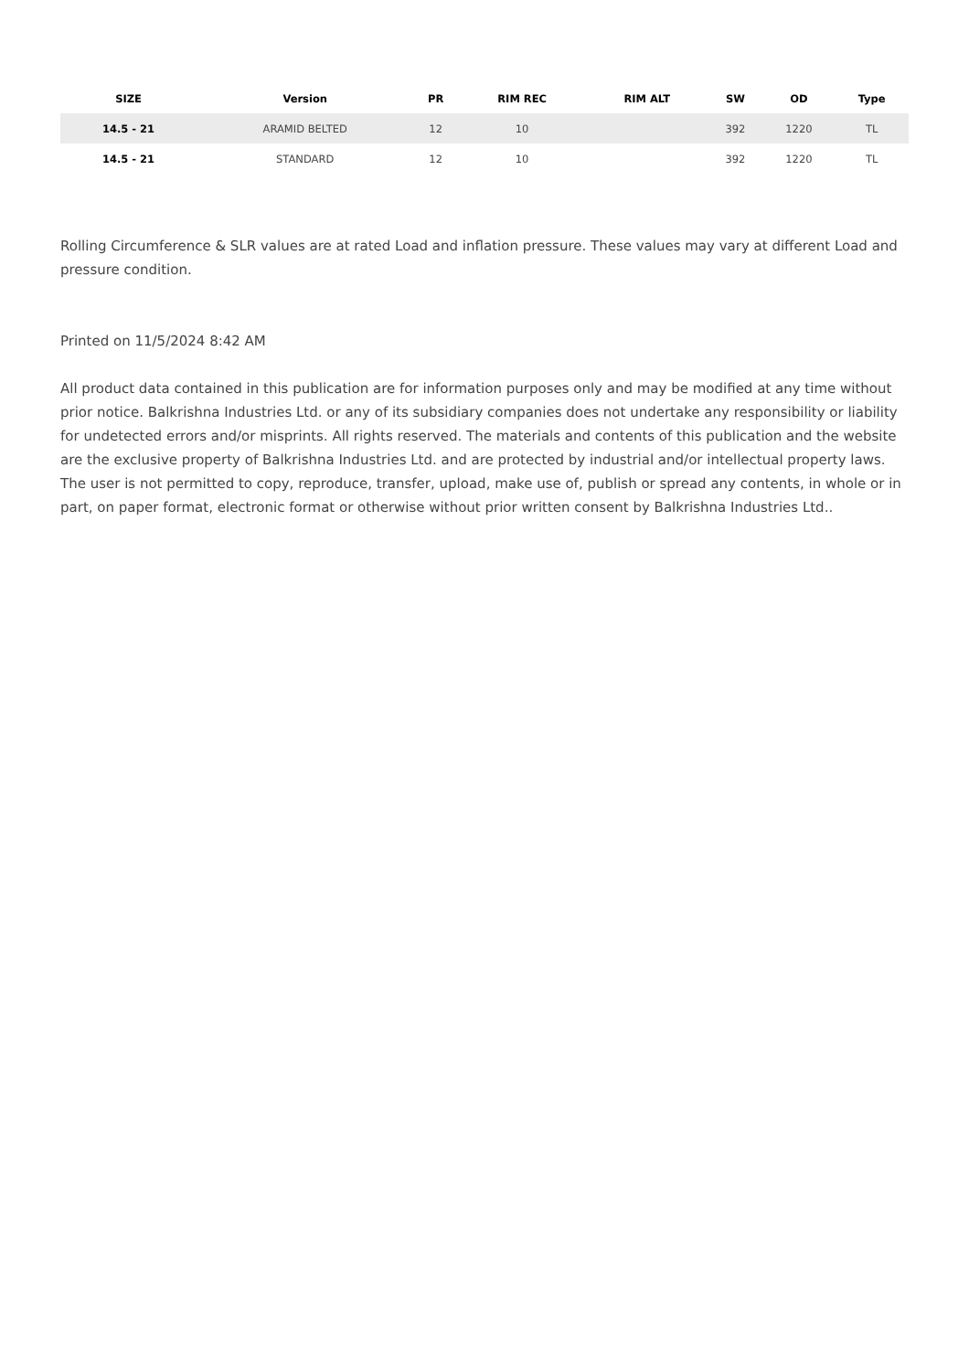| SIZE | Version | PR | RIM REC | RIM ALT | SW | OD | Type |
| --- | --- | --- | --- | --- | --- | --- | --- |
| 14.5 - 21 | ARAMID BELTED | 12 | 10 | | 392 | 1220 | TL |
| 14.5 - 21 | STANDARD | 12 | 10 | | 392 | 1220 | TL |
Rolling Circumference & SLR values are at rated Load and inflation pressure. These values may vary at different Load and pressure condition.
Printed on 11/5/2024 8:42 AM
All product data contained in this publication are for information purposes only and may be modified at any time without prior notice. Balkrishna Industries Ltd. or any of its subsidiary companies does not undertake any responsibility or liability for undetected errors and/or misprints. All rights reserved. The materials and contents of this publication and the website are the exclusive property of Balkrishna Industries Ltd. and are protected by industrial and/or intellectual property laws. The user is not permitted to copy, reproduce, transfer, upload, make use of, publish or spread any contents, in whole or in part, on paper format, electronic format or otherwise without prior written consent by Balkrishna Industries Ltd..